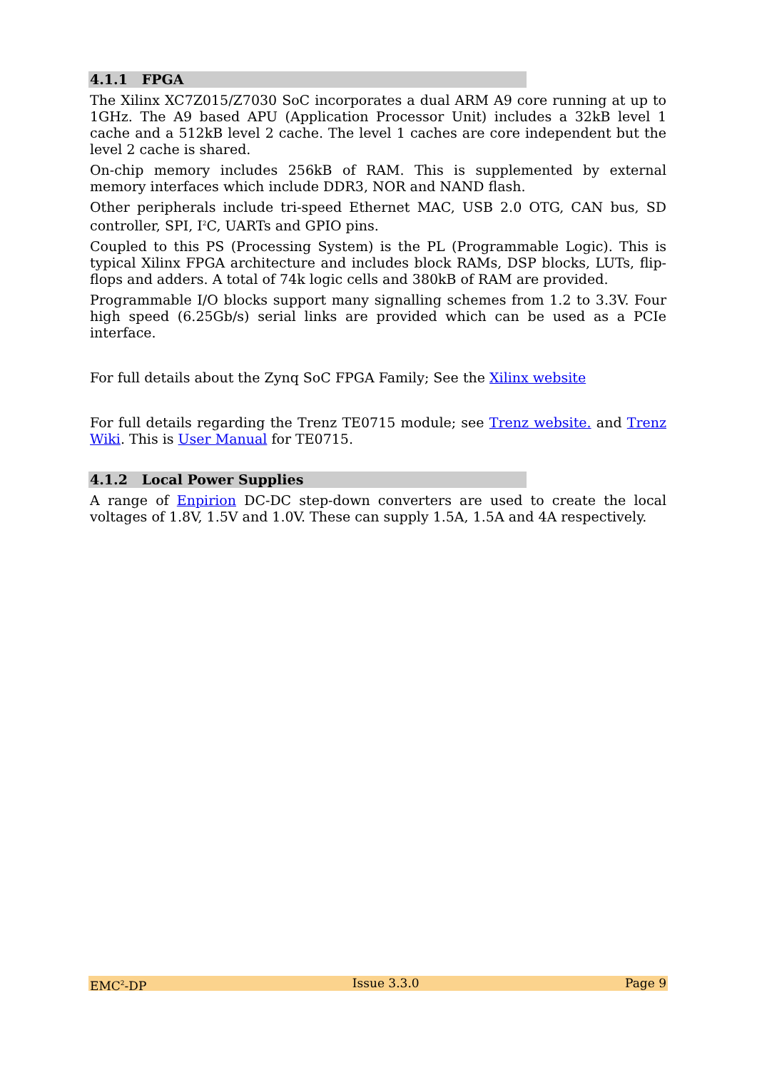4.1.1 FPGA
The Xilinx XC7Z015/Z7030 SoC incorporates a dual ARM A9 core running at up to 1GHz. The A9 based APU (Application Processor Unit) includes a 32kB level 1 cache and a 512kB level 2 cache. The level 1 caches are core independent but the level 2 cache is shared.
On-chip memory includes 256kB of RAM. This is supplemented by external memory interfaces which include DDR3, NOR and NAND flash.
Other peripherals include tri-speed Ethernet MAC, USB 2.0 OTG, CAN bus, SD controller, SPI, I<sup>2</sup>C, UARTs and GPIO pins.
Coupled to this PS (Processing System) is the PL (Programmable Logic). This is typical Xilinx FPGA architecture and includes block RAMs, DSP blocks, LUTs, flip-flops and adders. A total of 74k logic cells and 380kB of RAM are provided.
Programmable I/O blocks support many signalling schemes from 1.2 to 3.3V. Four high speed (6.25Gb/s) serial links are provided which can be used as a PCIe interface.
For full details about the Zynq SoC FPGA Family; See the Xilinx website
For full details regarding the Trenz TE0715 module; see Trenz website. and Trenz Wiki. This is User Manual for TE0715.
4.1.2 Local Power Supplies
A range of Enpirion DC-DC step-down converters are used to create the local voltages of 1.8V, 1.5V and 1.0V. These can supply 1.5A, 1.5A and 4A respectively.
EMC<sup>2</sup>-DP Issue 3.3.0 Page 9